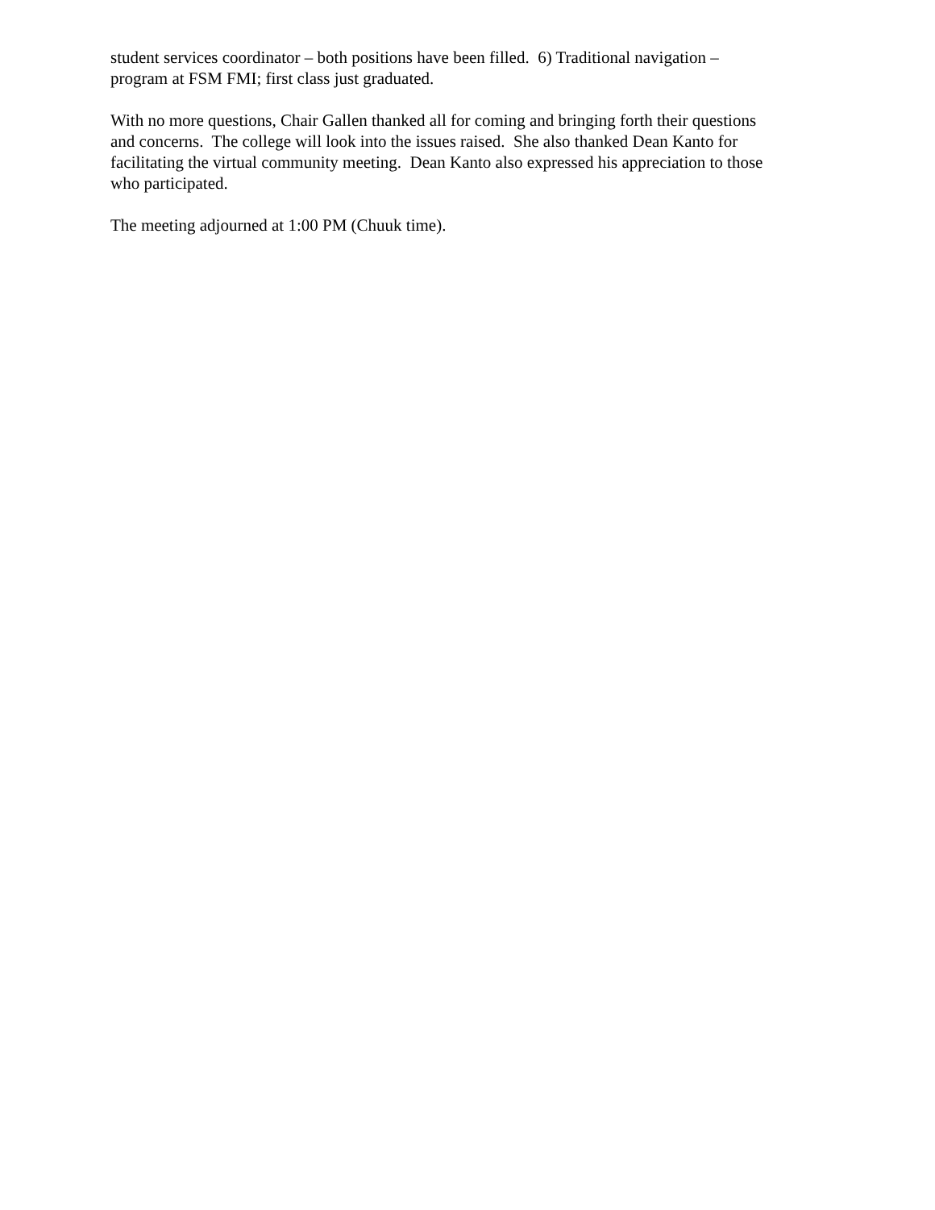student services coordinator – both positions have been filled. 6) Traditional navigation –
program at FSM FMI; first class just graduated.
With no more questions, Chair Gallen thanked all for coming and bringing forth their questions
and concerns. The college will look into the issues raised. She also thanked Dean Kanto for
facilitating the virtual community meeting. Dean Kanto also expressed his appreciation to those
who participated.
The meeting adjourned at 1:00 PM (Chuuk time).